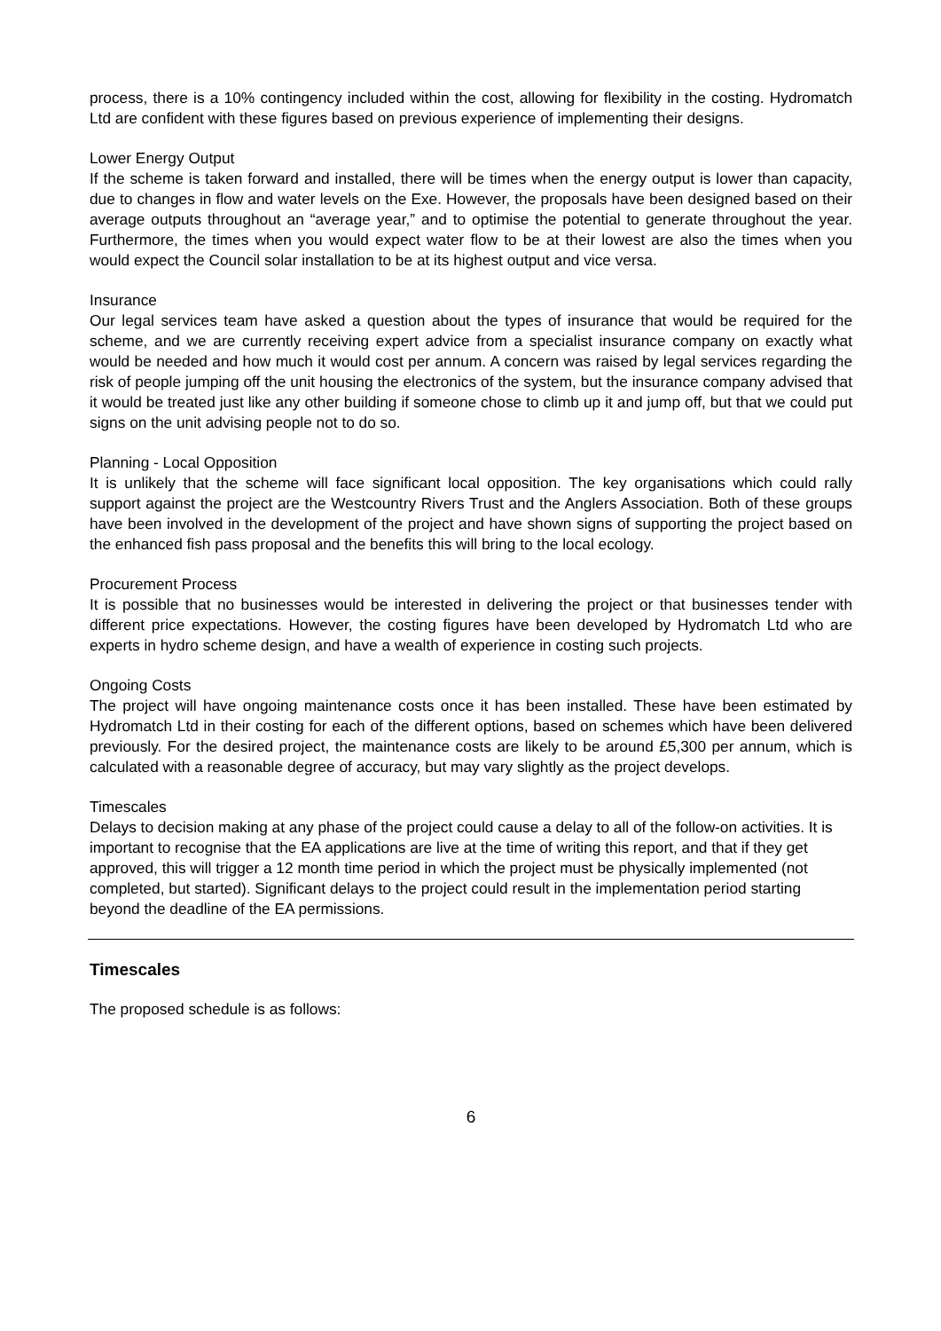process, there is a 10% contingency included within the cost, allowing for flexibility in the costing. Hydromatch Ltd are confident with these figures based on previous experience of implementing their designs.
Lower Energy Output
If the scheme is taken forward and installed, there will be times when the energy output is lower than capacity, due to changes in flow and water levels on the Exe. However, the proposals have been designed based on their average outputs throughout an “average year,” and to optimise the potential to generate throughout the year. Furthermore, the times when you would expect water flow to be at their lowest are also the times when you would expect the Council solar installation to be at its highest output and vice versa.
Insurance
Our legal services team have asked a question about the types of insurance that would be required for the scheme, and we are currently receiving expert advice from a specialist insurance company on exactly what would be needed and how much it would cost per annum. A concern was raised by legal services regarding the risk of people jumping off the unit housing the electronics of the system, but the insurance company advised that it would be treated just like any other building if someone chose to climb up it and jump off, but that we could put signs on the unit advising people not to do so.
Planning - Local Opposition
It is unlikely that the scheme will face significant local opposition. The key organisations which could rally support against the project are the Westcountry Rivers Trust and the Anglers Association. Both of these groups have been involved in the development of the project and have shown signs of supporting the project based on the enhanced fish pass proposal and the benefits this will bring to the local ecology.
Procurement Process
It is possible that no businesses would be interested in delivering the project or that businesses tender with different price expectations. However, the costing figures have been developed by Hydromatch Ltd who are experts in hydro scheme design, and have a wealth of experience in costing such projects.
Ongoing Costs
The project will have ongoing maintenance costs once it has been installed. These have been estimated by Hydromatch Ltd in their costing for each of the different options, based on schemes which have been delivered previously. For the desired project, the maintenance costs are likely to be around £5,300 per annum, which is calculated with a reasonable degree of accuracy, but may vary slightly as the project develops.
Timescales
Delays to decision making at any phase of the project could cause a delay to all of the follow-on activities. It is important to recognise that the EA applications are live at the time of writing this report, and that if they get approved, this will trigger a 12 month time period in which the project must be physically implemented (not completed, but started). Significant delays to the project could result in the implementation period starting beyond the deadline of the EA permissions.
Timescales
The proposed schedule is as follows:
6